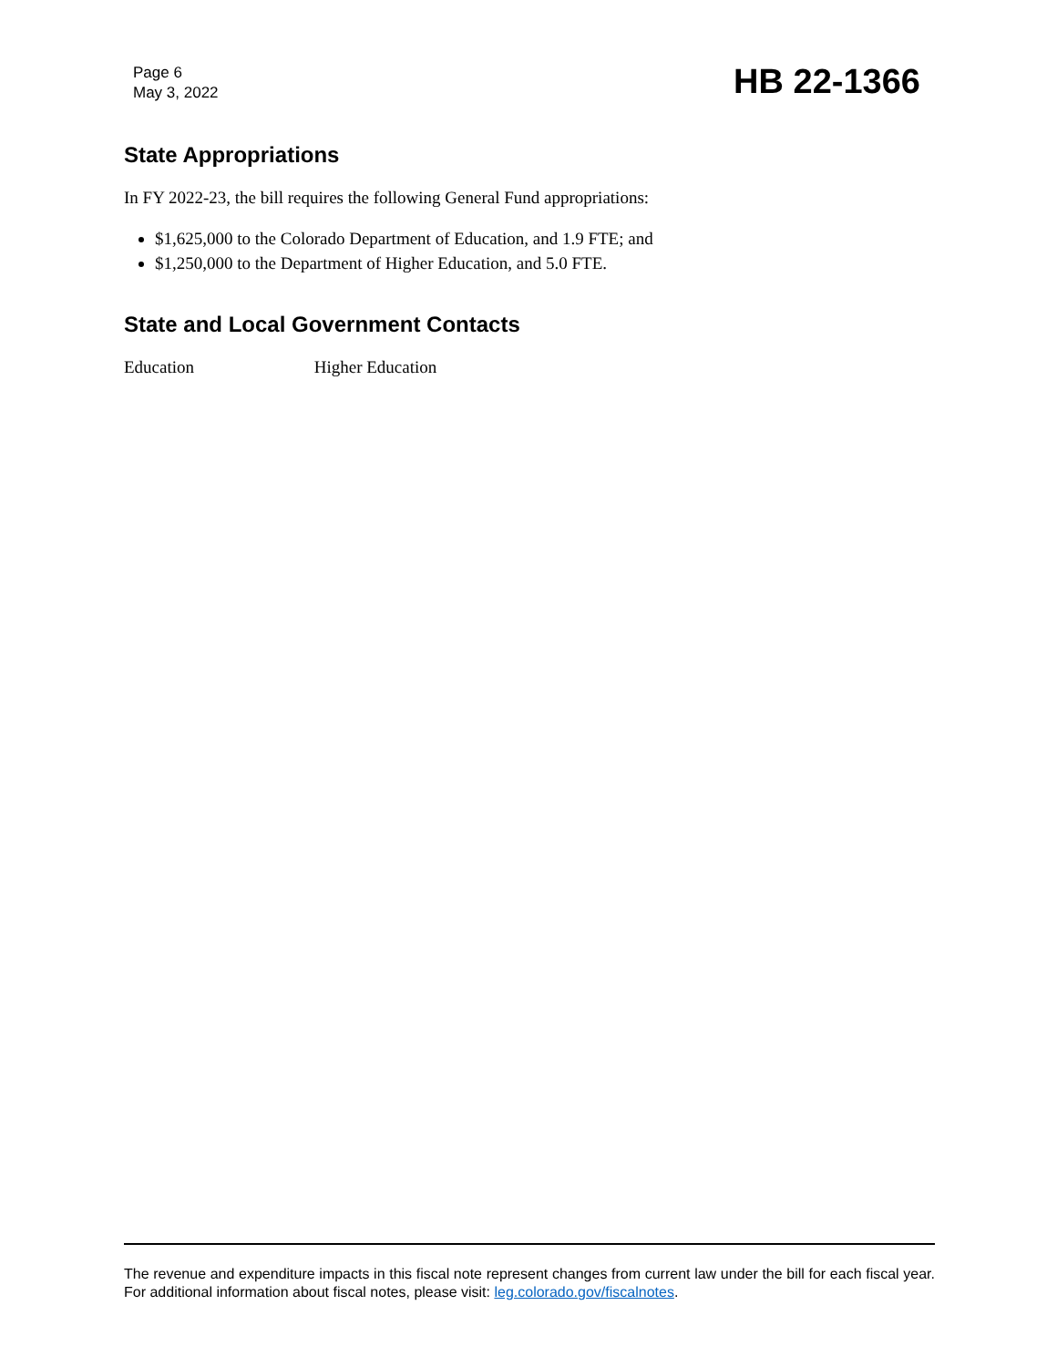Page 6
May 3, 2022
HB 22-1366
State Appropriations
In FY 2022-23, the bill requires the following General Fund appropriations:
$1,625,000 to the Colorado Department of Education, and 1.9 FTE; and
$1,250,000 to the Department of Higher Education, and 5.0 FTE.
State and Local Government Contacts
Education Higher Education
The revenue and expenditure impacts in this fiscal note represent changes from current law under the bill for each fiscal year. For additional information about fiscal notes, please visit: leg.colorado.gov/fiscalnotes.